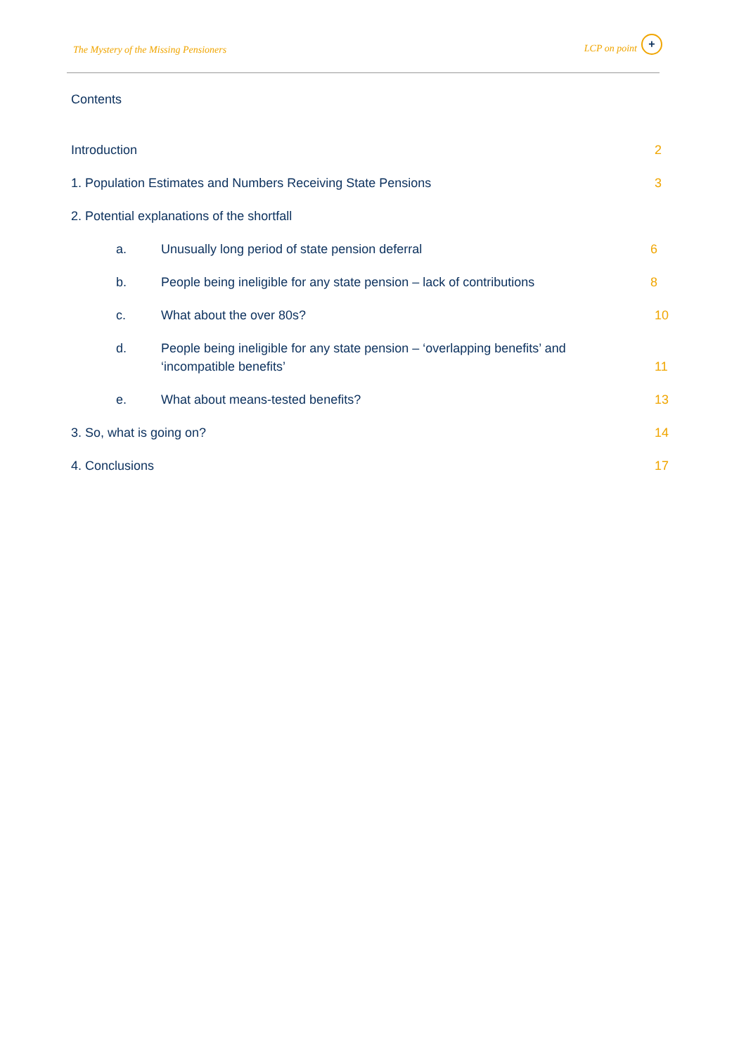The Mystery of the Missing Pensioners
LCP on point
+
Contents
Introduction 2
1. Population Estimates and Numbers Receiving State Pensions 3
2. Potential explanations of the shortfall
a. Unusually long period of state pension deferral 6
b. People being ineligible for any state pension – lack of contributions 8
c. What about the over 80s? 10
d. People being ineligible for any state pension – ‘overlapping benefits’ and
‘incompatible benefits’ 11
e. What about means-tested benefits? 13
3. So, what is going on? 14
4. Conclusions 17